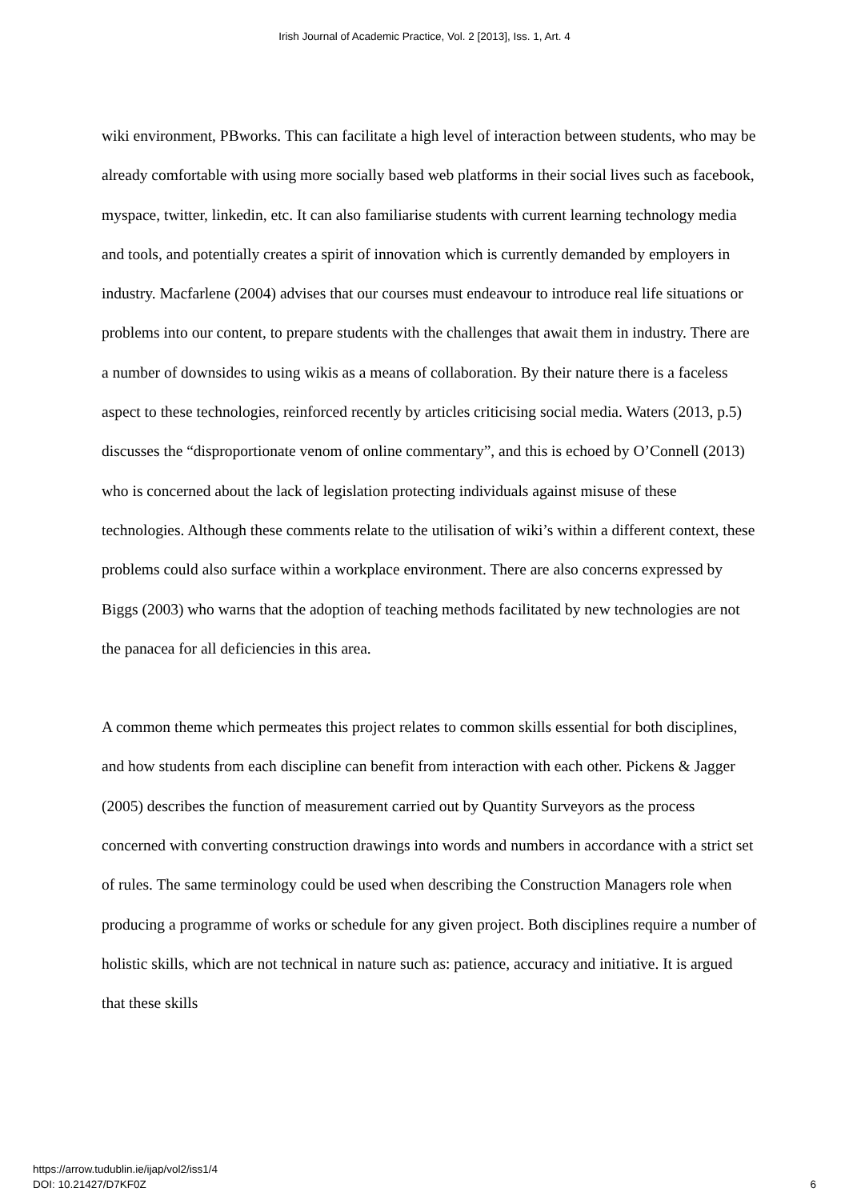Irish Journal of Academic Practice, Vol. 2 [2013], Iss. 1, Art. 4
wiki environment, PBworks. This can facilitate a high level of interaction between students, who may be already comfortable with using more socially based web platforms in their social lives such as facebook, myspace, twitter, linkedin, etc. It can also familiarise students with current learning technology media and tools, and potentially creates a spirit of innovation which is currently demanded by employers in industry. Macfarlene (2004) advises that our courses must endeavour to introduce real life situations or problems into our content, to prepare students with the challenges that await them in industry. There are a number of downsides to using wikis as a means of collaboration. By their nature there is a faceless aspect to these technologies, reinforced recently by articles criticising social media. Waters (2013, p.5) discusses the “disproportionate venom of online commentary”, and this is echoed by O’Connell (2013) who is concerned about the lack of legislation protecting individuals against misuse of these technologies. Although these comments relate to the utilisation of wiki’s within a different context, these problems could also surface within a workplace environment. There are also concerns expressed by Biggs (2003) who warns that the adoption of teaching methods facilitated by new technologies are not the panacea for all deficiencies in this area.
A common theme which permeates this project relates to common skills essential for both disciplines, and how students from each discipline can benefit from interaction with each other. Pickens & Jagger (2005) describes the function of measurement carried out by Quantity Surveyors as the process concerned with converting construction drawings into words and numbers in accordance with a strict set of rules. The same terminology could be used when describing the Construction Managers role when producing a programme of works or schedule for any given project. Both disciplines require a number of holistic skills, which are not technical in nature such as: patience, accuracy and initiative. It is argued that these skills
https://arrow.tudublin.ie/ijap/vol2/iss1/4
DOI: 10.21427/D7KF0Z
6